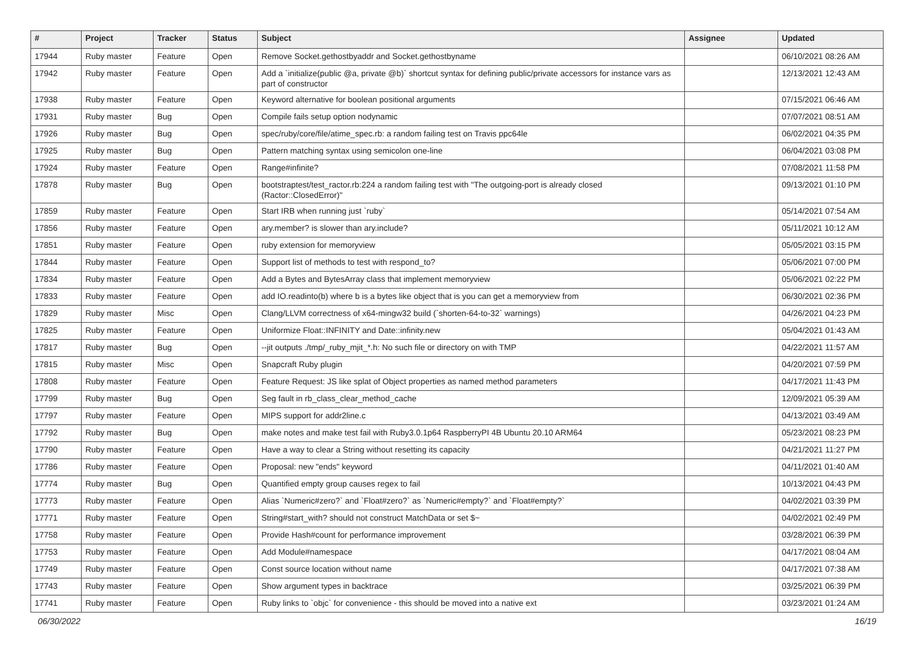| # | Project | Tracker | Status | Subject | Assignee | Updated |
| --- | --- | --- | --- | --- | --- | --- |
| 17944 | Ruby master | Feature | Open | Remove Socket.gethostbyaddr and Socket.gethostbyname | | 06/10/2021 08:26 AM |
| 17942 | Ruby master | Feature | Open | Add a `initialize(public @a, private @b)` shortcut syntax for defining public/private accessors for instance vars as part of constructor | | 12/13/2021 12:43 AM |
| 17938 | Ruby master | Feature | Open | Keyword alternative for boolean positional arguments | | 07/15/2021 06:46 AM |
| 17931 | Ruby master | Bug | Open | Compile fails setup option nodynamic | | 07/07/2021 08:51 AM |
| 17926 | Ruby master | Bug | Open | spec/ruby/core/file/atime_spec.rb: a random failing test on Travis ppc64le | | 06/02/2021 04:35 PM |
| 17925 | Ruby master | Bug | Open | Pattern matching syntax using semicolon one-line | | 06/04/2021 03:08 PM |
| 17924 | Ruby master | Feature | Open | Range#infinite? | | 07/08/2021 11:58 PM |
| 17878 | Ruby master | Bug | Open | bootstraptest/test_ractor.rb:224 a random failing test with "The outgoing-port is already closed (Ractor::ClosedError)" | | 09/13/2021 01:10 PM |
| 17859 | Ruby master | Feature | Open | Start IRB when running just `ruby` | | 05/14/2021 07:54 AM |
| 17856 | Ruby master | Feature | Open | ary.member? is slower than ary.include? | | 05/11/2021 10:12 AM |
| 17851 | Ruby master | Feature | Open | ruby extension for memoryview | | 05/05/2021 03:15 PM |
| 17844 | Ruby master | Feature | Open | Support list of methods to test with respond_to? | | 05/06/2021 07:00 PM |
| 17834 | Ruby master | Feature | Open | Add a Bytes and BytesArray class that implement memoryview | | 05/06/2021 02:22 PM |
| 17833 | Ruby master | Feature | Open | add IO.readinto(b) where b is a bytes like object that is you can get a memoryview from | | 06/30/2021 02:36 PM |
| 17829 | Ruby master | Misc | Open | Clang/LLVM correctness of x64-mingw32 build (`shorten-64-to-32` warnings) | | 04/26/2021 04:23 PM |
| 17825 | Ruby master | Feature | Open | Uniformize Float::INFINITY and Date::infinity.new | | 05/04/2021 01:43 AM |
| 17817 | Ruby master | Bug | Open | --jit outputs ./tmp/_ruby_mjit_*.h: No such file or directory on with TMP | | 04/22/2021 11:57 AM |
| 17815 | Ruby master | Misc | Open | Snapcraft Ruby plugin | | 04/20/2021 07:59 PM |
| 17808 | Ruby master | Feature | Open | Feature Request: JS like splat of Object properties as named method parameters | | 04/17/2021 11:43 PM |
| 17799 | Ruby master | Bug | Open | Seg fault in rb_class_clear_method_cache | | 12/09/2021 05:39 AM |
| 17797 | Ruby master | Feature | Open | MIPS support for addr2line.c | | 04/13/2021 03:49 AM |
| 17792 | Ruby master | Bug | Open | make notes and make test fail with Ruby3.0.1p64 RaspberryPI 4B Ubuntu 20.10 ARM64 | | 05/23/2021 08:23 PM |
| 17790 | Ruby master | Feature | Open | Have a way to clear a String without resetting its capacity | | 04/21/2021 11:27 PM |
| 17786 | Ruby master | Feature | Open | Proposal: new "ends" keyword | | 04/11/2021 01:40 AM |
| 17774 | Ruby master | Bug | Open | Quantified empty group causes regex to fail | | 10/13/2021 04:43 PM |
| 17773 | Ruby master | Feature | Open | Alias `Numeric#zero?` and `Float#zero?` as `Numeric#empty?` and `Float#empty?` | | 04/02/2021 03:39 PM |
| 17771 | Ruby master | Feature | Open | String#start_with? should not construct MatchData or set $~ | | 04/02/2021 02:49 PM |
| 17758 | Ruby master | Feature | Open | Provide Hash#count for performance improvement | | 03/28/2021 06:39 PM |
| 17753 | Ruby master | Feature | Open | Add Module#namespace | | 04/17/2021 08:04 AM |
| 17749 | Ruby master | Feature | Open | Const source location without name | | 04/17/2021 07:38 AM |
| 17743 | Ruby master | Feature | Open | Show argument types in backtrace | | 03/25/2021 06:39 PM |
| 17741 | Ruby master | Feature | Open | Ruby links to `objc` for convenience - this should be moved into a native ext | | 03/23/2021 01:24 AM |
06/30/2022 16/19